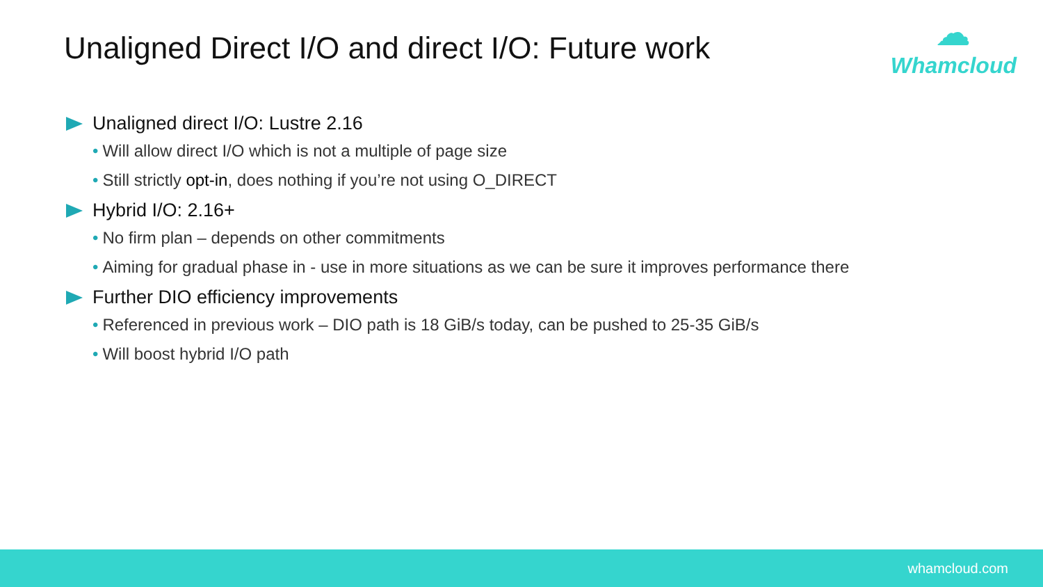Unaligned Direct I/O and direct I/O: Future work
☁
Whamcloud
Unaligned direct I/O: Lustre 2.16
• Will allow direct I/O which is not a multiple of page size
• Still strictly opt-in, does nothing if you’re not using O_DIRECT
Hybrid I/O: 2.16+
• No firm plan – depends on other commitments
• Aiming for gradual phase in - use in more situations as we can be sure it improves performance there
Further DIO efficiency improvements
• Referenced in previous work – DIO path is 18 GiB/s today, can be pushed to 25-35 GiB/s
• Will boost hybrid I/O path
whamcloud.com